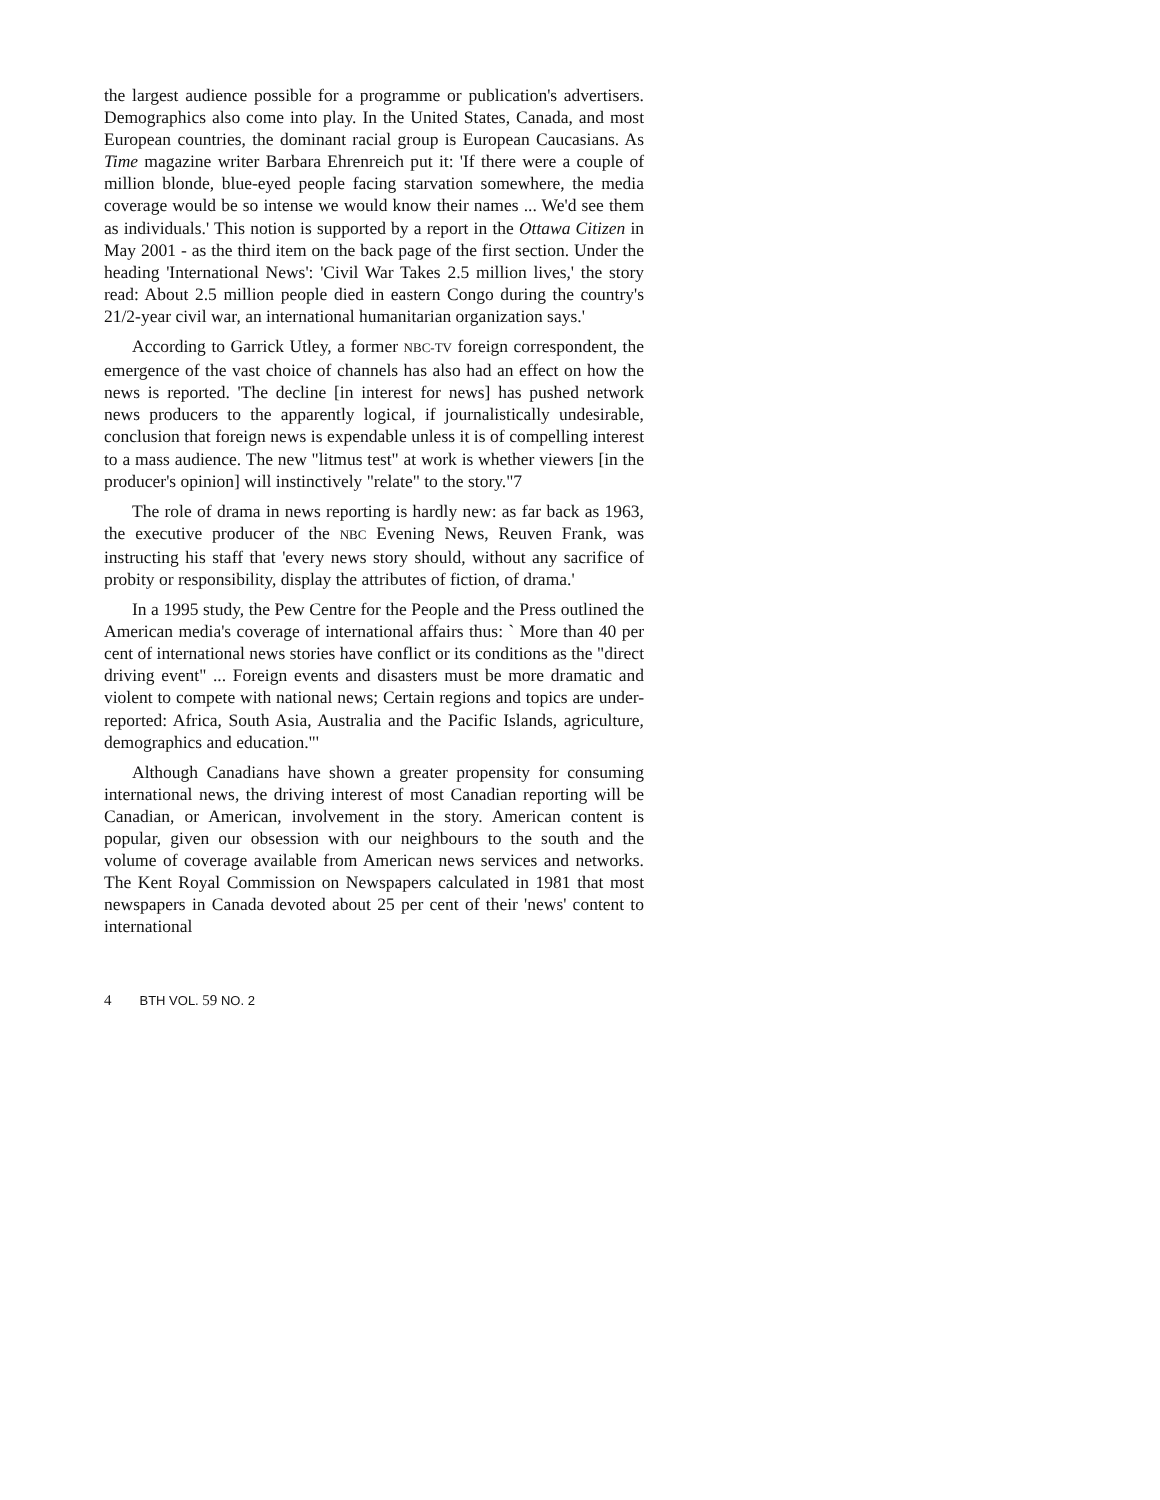the largest audience possible for a programme or publication's advertisers. Demographics also come into play. In the United States, Canada, and most European countries, the dominant racial group is European Caucasians. As Time magazine writer Barbara Ehrenreich put it: 'If there were a couple of million blonde, blue-eyed people facing starvation somewhere, the media coverage would be so intense we would know their names ... We'd see them as individuals.' This notion is supported by a report in the Ottawa Citizen in May 2001 - as the third item on the back page of the first section. Under the heading 'International News': 'Civil War Takes 2.5 million lives,' the story read: About 2.5 million people died in eastern Congo during the country's 21/2-year civil war, an international humanitarian organization says.'
According to Garrick Utley, a former NBC-TV foreign correspondent, the emergence of the vast choice of channels has also had an effect on how the news is reported. 'The decline [in interest for news] has pushed network news producers to the apparently logical, if journalistically undesirable, conclusion that foreign news is expendable unless it is of compelling interest to a mass audience. The new "litmus test" at work is whether viewers [in the producer's opinion] will instinctively "relate" to the story."7
The role of drama in news reporting is hardly new: as far back as 1963, the executive producer of the NBC Evening News, Reuven Frank, was instructing his staff that 'every news story should, without any sacrifice of probity or responsibility, display the attributes of fiction, of drama.'
In a 1995 study, the Pew Centre for the People and the Press outlined the American media's coverage of international affairs thus: ` More than 40 per cent of international news stories have conflict or its conditions as the "direct driving event" ... Foreign events and disasters must be more dramatic and violent to compete with national news; Certain regions and topics are under-reported: Africa, South Asia, Australia and the Pacific Islands, agriculture, demographics and education."'
Although Canadians have shown a greater propensity for consuming international news, the driving interest of most Canadian reporting will be Canadian, or American, involvement in the story. American content is popular, given our obsession with our neighbours to the south and the volume of coverage available from American news services and networks. The Kent Royal Commission on Newspapers calculated in 1981 that most newspapers in Canada devoted about 25 per cent of their 'news' content to international
4 BTH VOL. 59 NO. 2